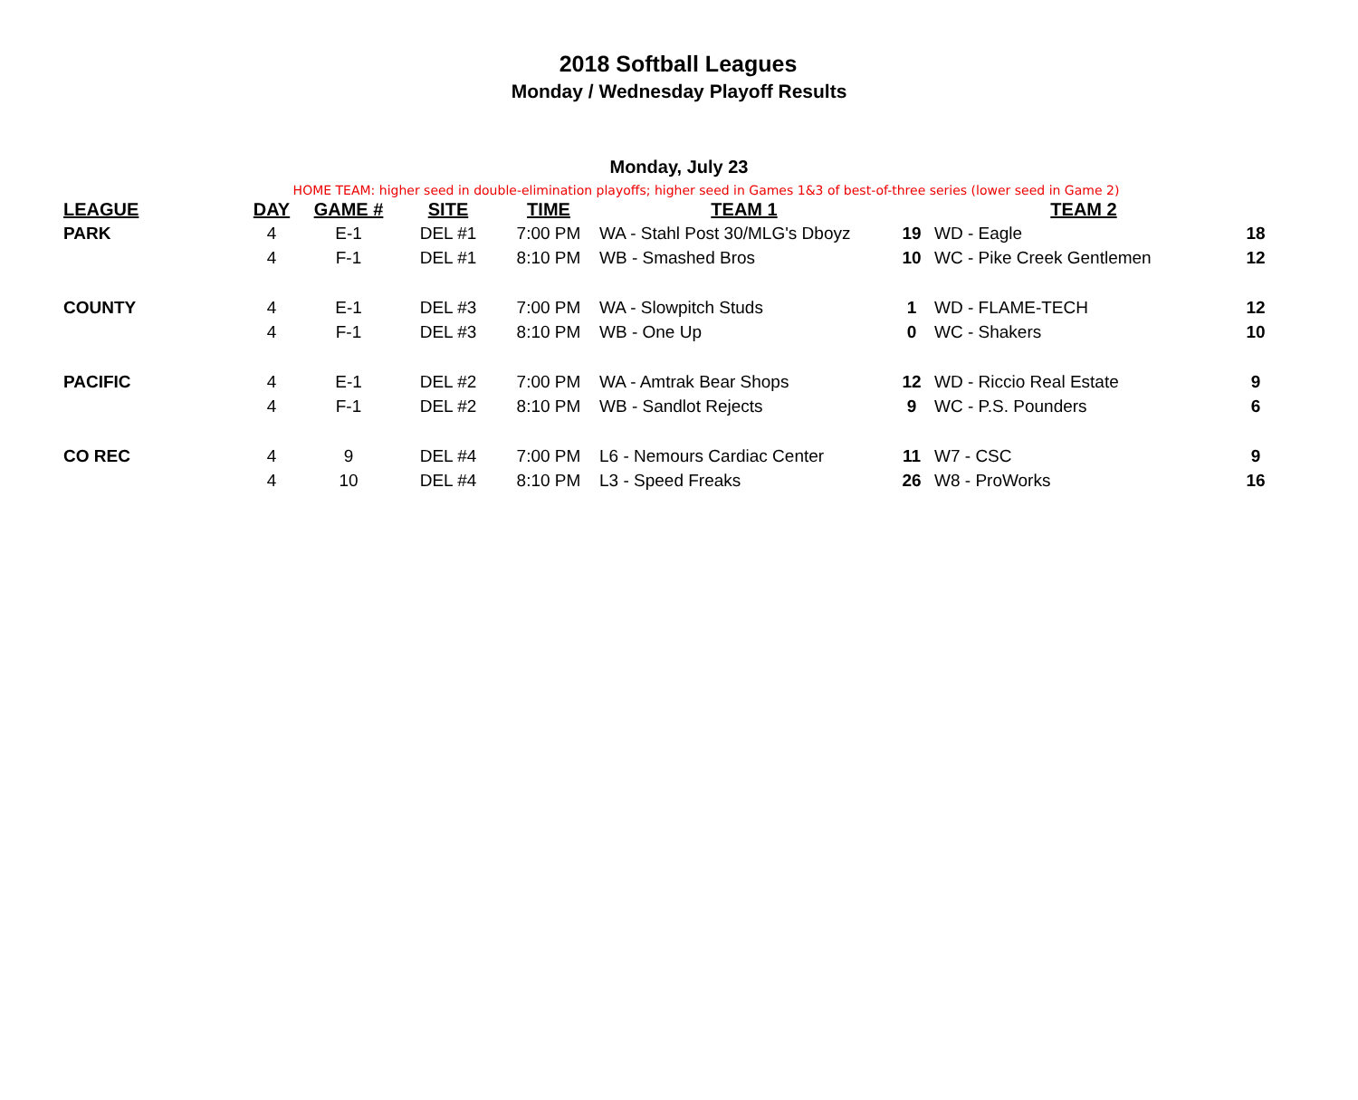2018 Softball Leagues
Monday / Wednesday Playoff Results
Monday, July 23
HOME TEAM: higher seed in double-elimination playoffs; higher seed in Games 1&3 of best-of-three series (lower seed in Game 2)
| LEAGUE | DAY | GAME # | SITE | TIME | TEAM 1 | | TEAM 2 | |
| --- | --- | --- | --- | --- | --- | --- | --- | --- |
| PARK | 4 | E-1 | DEL #1 | 7:00 PM | WA - Stahl Post 30/MLG's Dboyz | 19 | WD - Eagle | 18 |
| | 4 | F-1 | DEL #1 | 8:10 PM | WB - Smashed Bros | 10 | WC - Pike Creek Gentlemen | 12 |
| COUNTY | 4 | E-1 | DEL #3 | 7:00 PM | WA - Slowpitch Studs | 1 | WD - FLAME-TECH | 12 |
| | 4 | F-1 | DEL #3 | 8:10 PM | WB - One Up | 0 | WC - Shakers | 10 |
| PACIFIC | 4 | E-1 | DEL #2 | 7:00 PM | WA - Amtrak Bear Shops | 12 | WD - Riccio Real Estate | 9 |
| | 4 | F-1 | DEL #2 | 8:10 PM | WB - Sandlot Rejects | 9 | WC - P.S. Pounders | 6 |
| CO REC | 4 | 9 | DEL #4 | 7:00 PM | L6 - Nemours Cardiac Center | 11 | W7 - CSC | 9 |
| | 4 | 10 | DEL #4 | 8:10 PM | L3 - Speed Freaks | 26 | W8 - ProWorks | 16 |